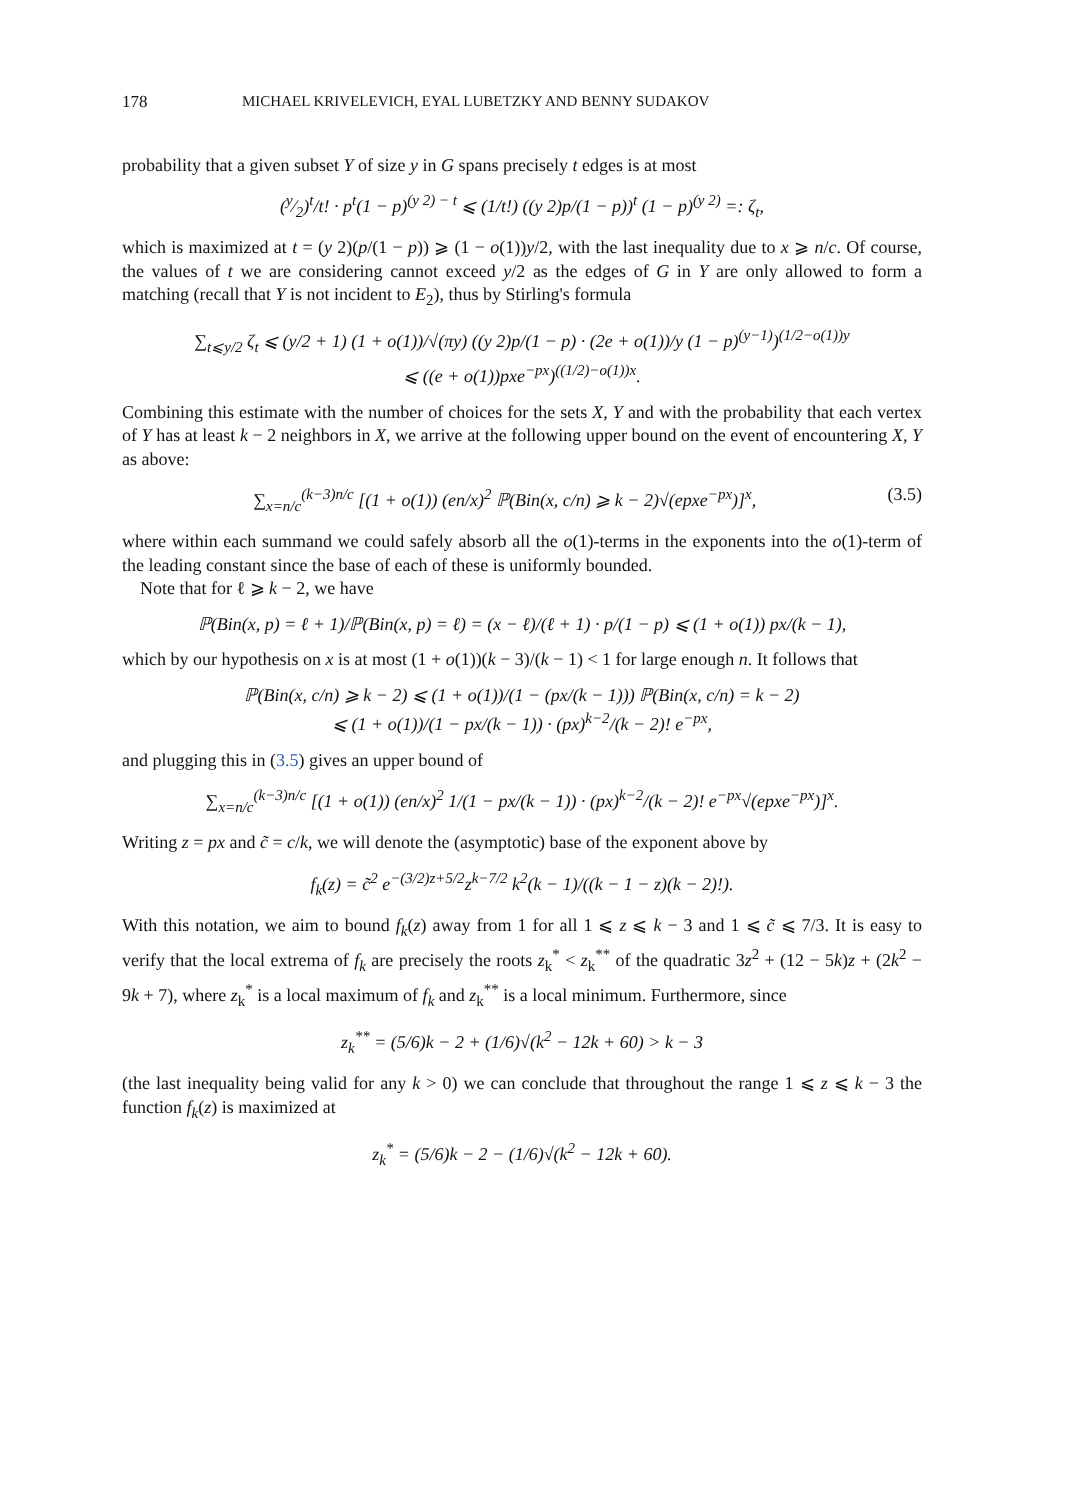178 MICHAEL KRIVELEVICH, EYAL LUBETZKY AND BENNY SUDAKOV
probability that a given subset Y of size y in G spans precisely t edges is at most
(y⁄2)<sup>t</sup>/t! · p<sup>t</sup>(1 − p)<sup>(y 2) − t</sup> ⩽ (1/t!) ((y 2)p/(1 − p))<sup>t</sup> (1 − p)<sup>(y 2)</sup> =: ζ<sub>t</sub>,
which is maximized at t = (y 2)(p/(1 − p)) ⩾ (1 − o(1))y/2, with the last inequality due to x ⩾ n/c. Of course, the values of t we are considering cannot exceed y/2 as the edges of G in Y are only allowed to form a matching (recall that Y is not incident to E<sub>2</sub>), thus by Stirling's formula
∑<sub>t⩽y/2</sub> ζ<sub>t</sub> ⩽ (y/2 + 1) (1 + o(1))/√(πy) ((y 2)p/(1 − p) · (2e + o(1))/y (1 − p)<sup>(y−1)</sup>)<sup>(1/2−o(1))y</sup>
⩽ ((e + o(1))pxe<sup>−px</sup>)<sup>((1/2)−o(1))x</sup>.
Combining this estimate with the number of choices for the sets X, Y and with the probability that each vertex of Y has at least k − 2 neighbors in X, we arrive at the following upper bound on the event of encountering X, Y as above:
∑<sub>x=n/c</sub><sup>(k−3)n/c</sup> [(1 + o(1)) (en/x)<sup>2</sup> ℙ(Bin(x, c/n) ⩾ k − 2)√(epxe<sup>−px</sup>)]<sup>x</sup>, (3.5)
where within each summand we could safely absorb all the o(1)-terms in the exponents into the o(1)-term of the leading constant since the base of each of these is uniformly bounded.
Note that for ℓ ⩾ k − 2, we have
ℙ(Bin(x, p) = ℓ + 1)/ℙ(Bin(x, p) = ℓ) = (x − ℓ)/(ℓ + 1) · p/(1 − p) ⩽ (1 + o(1)) px/(k − 1),
which by our hypothesis on x is at most (1 + o(1))(k − 3)/(k − 1) < 1 for large enough n. It follows that
ℙ(Bin(x, c/n) ⩾ k − 2) ⩽ (1 + o(1))/(1 − (px/(k − 1))) ℙ(Bin(x, c/n) = k − 2)
⩽ (1 + o(1))/(1 − px/(k − 1)) · (px)<sup>k−2</sup>/(k − 2)! e<sup>−px</sup>,
and plugging this in (3.5) gives an upper bound of
∑<sub>x=n/c</sub><sup>(k−3)n/c</sup> [(1 + o(1)) (en/x)<sup>2</sup> 1/(1 − px/(k − 1)) · (px)<sup>k−2</sup>/(k − 2)! e<sup>−px</sup>√(epxe<sup>−px</sup>)]<sup>x</sup>.
Writing z = px and c̃ = c/k, we will denote the (asymptotic) base of the exponent above by
f<sub>k</sub>(z) = c̃<sup>2</sup> e<sup>−(3/2)z+5/2</sup>z<sup>k−7/2</sup> k<sup>2</sup>(k − 1)/((k − 1 − z)(k − 2)!).
With this notation, we aim to bound f<sub>k</sub>(z) away from 1 for all 1 ⩽ z ⩽ k − 3 and 1 ⩽ c̃ ⩽ 7/3. It is easy to verify that the local extrema of f<sub>k</sub> are precisely the roots z<sub>k</sub><sup>*</sup> < z<sub>k</sub><sup>**</sup> of the quadratic 3z<sup>2</sup> + (12 − 5k)z + (2k<sup>2</sup> − 9k + 7), where z<sub>k</sub><sup>*</sup> is a local maximum of f<sub>k</sub> and z<sub>k</sub><sup>**</sup> is a local minimum. Furthermore, since
z<sub>k</sub><sup>**</sup> = (5/6)k − 2 + (1/6)√(k<sup>2</sup> − 12k + 60) > k − 3
(the last inequality being valid for any k > 0) we can conclude that throughout the range 1 ⩽ z ⩽ k − 3 the function f<sub>k</sub>(z) is maximized at
z<sub>k</sub><sup>*</sup> = (5/6)k − 2 − (1/6)√(k<sup>2</sup> − 12k + 60).